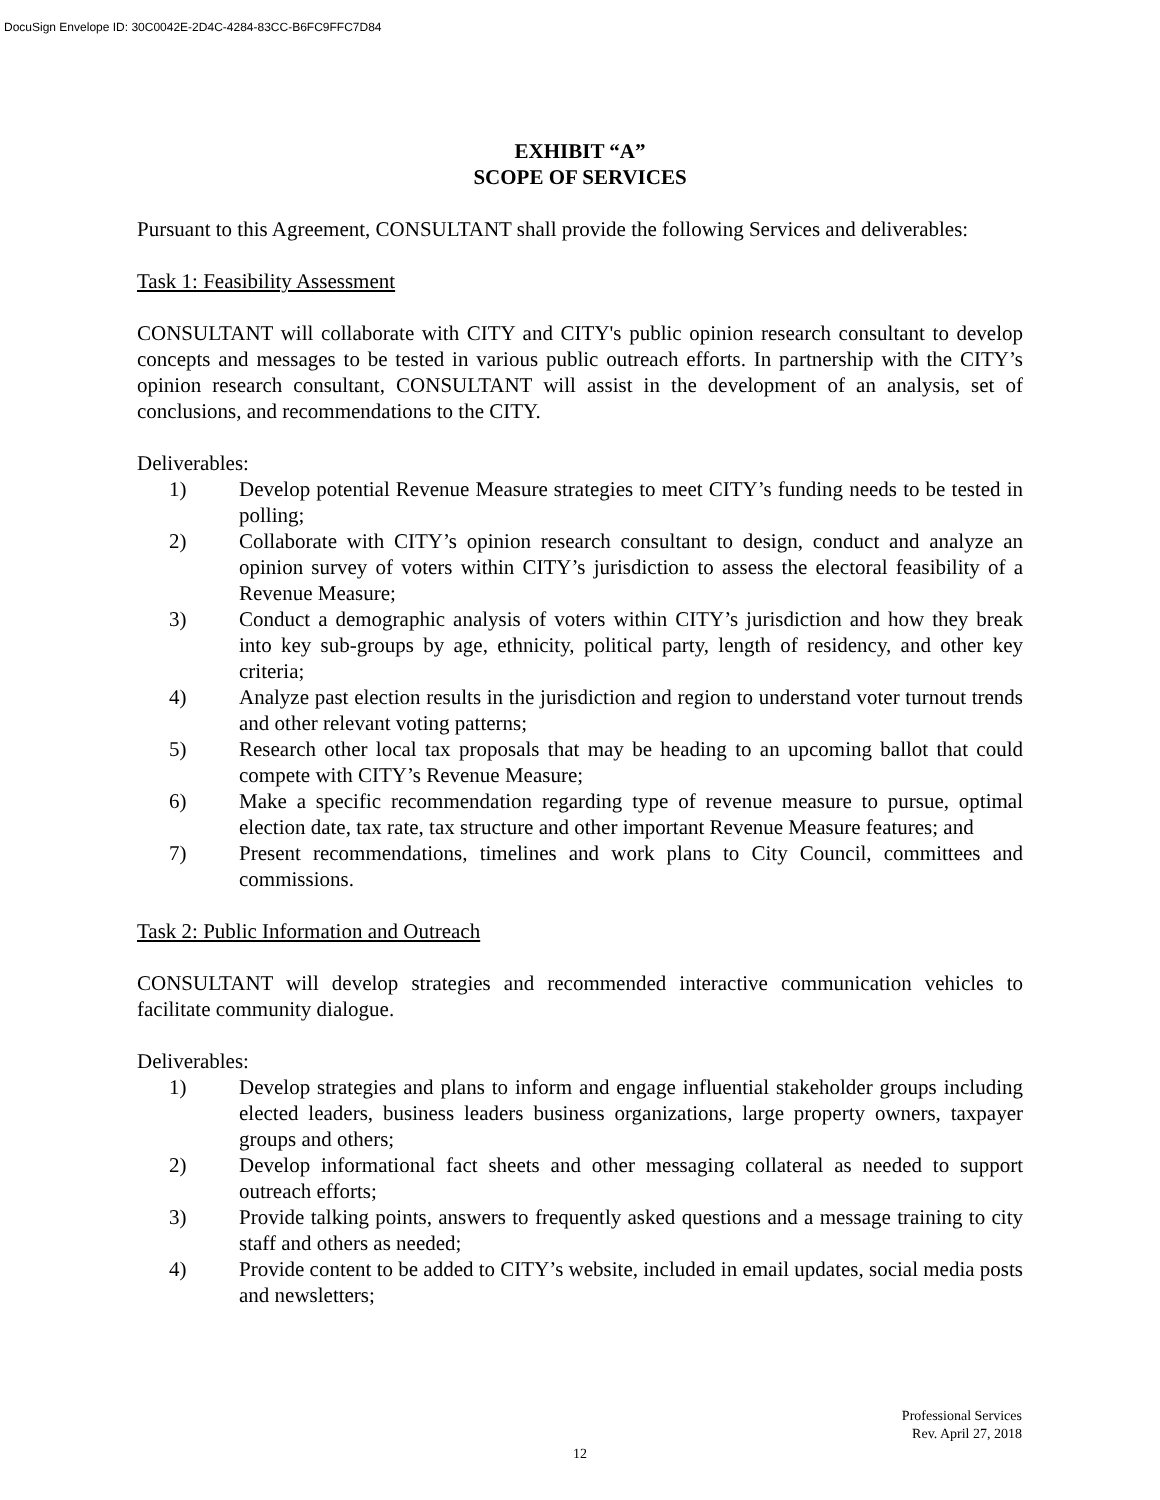DocuSign Envelope ID: 30C0042E-2D4C-4284-83CC-B6FC9FFC7D84
EXHIBIT “A”
SCOPE OF SERVICES
Pursuant to this Agreement, CONSULTANT shall provide the following Services and deliverables:
Task 1: Feasibility Assessment
CONSULTANT will collaborate with CITY and CITY's public opinion research consultant to develop concepts and messages to be tested in various public outreach efforts. In partnership with the CITY’s opinion research consultant, CONSULTANT will assist in the development of an analysis, set of conclusions, and recommendations to the CITY.
Deliverables:
1) Develop potential Revenue Measure strategies to meet CITY’s funding needs to be tested in polling;
2) Collaborate with CITY’s opinion research consultant to design, conduct and analyze an opinion survey of voters within CITY’s jurisdiction to assess the electoral feasibility of a Revenue Measure;
3) Conduct a demographic analysis of voters within CITY’s jurisdiction and how they break into key sub-groups by age, ethnicity, political party, length of residency, and other key criteria;
4) Analyze past election results in the jurisdiction and region to understand voter turnout trends and other relevant voting patterns;
5) Research other local tax proposals that may be heading to an upcoming ballot that could compete with CITY’s Revenue Measure;
6) Make a specific recommendation regarding type of revenue measure to pursue, optimal election date, tax rate, tax structure and other important Revenue Measure features; and
7) Present recommendations, timelines and work plans to City Council, committees and commissions.
Task 2: Public Information and Outreach
CONSULTANT will develop strategies and recommended interactive communication vehicles to facilitate community dialogue.
Deliverables:
1) Develop strategies and plans to inform and engage influential stakeholder groups including elected leaders, business leaders business organizations, large property owners, taxpayer groups and others;
2) Develop informational fact sheets and other messaging collateral as needed to support outreach efforts;
3) Provide talking points, answers to frequently asked questions and a message training to city staff and others as needed;
4) Provide content to be added to CITY’s website, included in email updates, social media posts and newsletters;
Professional Services
Rev. April 27, 2018
12